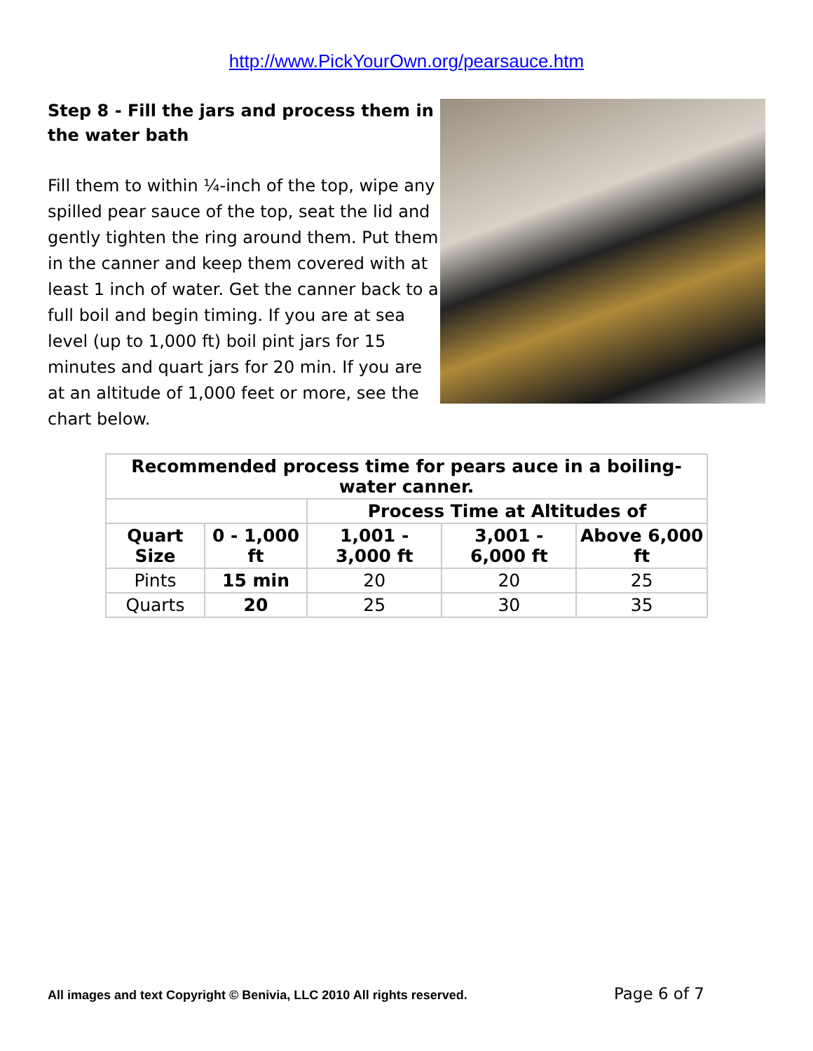http://www.PickYourOwn.org/pearsauce.htm
Step 8 - Fill the jars and process them in the water bath
Fill them to within ¼-inch of the top, wipe any spilled pear sauce of the top, seat the lid and gently tighten the ring around them. Put them in the canner and keep them covered with at least 1 inch of water. Get the canner back to a full boil and begin timing. If you are at sea level (up to 1,000 ft) boil pint jars for 15 minutes and quart jars for 20 min. If you are at an altitude of 1,000 feet or more, see the chart below.
| Recommended process time for pears auce in a boiling-water canner. | | | | |
| --- | --- | --- | --- | --- |
| | | Process Time at Altitudes of | | |
| Quart Size | 0 - 1,000 ft | 1,001 - 3,000 ft | 3,001 - 6,000 ft | Above 6,000 ft |
| Pints | 15 min | 20 | 20 | 25 |
| Quarts | 20 | 25 | 30 | 35 |
All images and text Copyright © Benivia, LLC 2010 All rights reserved. Page 6 of 7